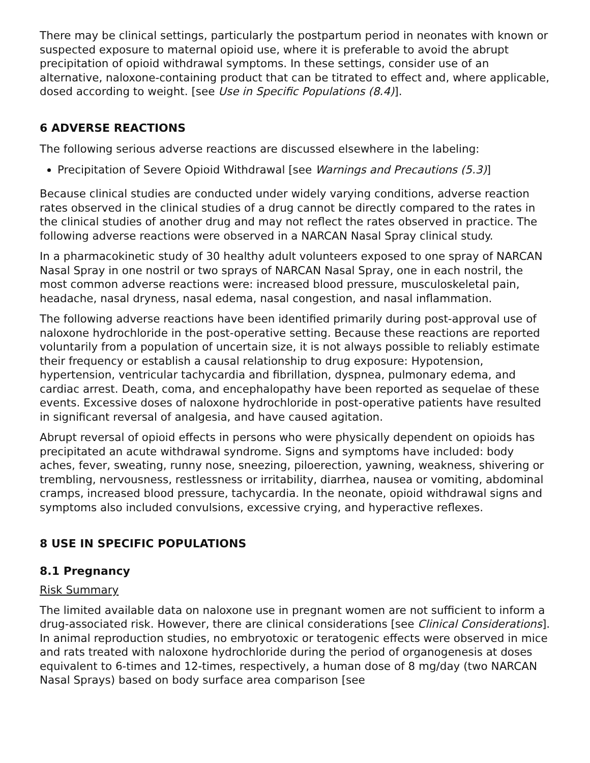There may be clinical settings, particularly the postpartum period in neonates with known or suspected exposure to maternal opioid use, where it is preferable to avoid the abrupt precipitation of opioid withdrawal symptoms. In these settings, consider use of an alternative, naloxone-containing product that can be titrated to effect and, where applicable, dosed according to weight. [see Use in Specific Populations (8.4)].
6 ADVERSE REACTIONS
The following serious adverse reactions are discussed elsewhere in the labeling:
Precipitation of Severe Opioid Withdrawal [see Warnings and Precautions (5.3)]
Because clinical studies are conducted under widely varying conditions, adverse reaction rates observed in the clinical studies of a drug cannot be directly compared to the rates in the clinical studies of another drug and may not reflect the rates observed in practice. The following adverse reactions were observed in a NARCAN Nasal Spray clinical study.
In a pharmacokinetic study of 30 healthy adult volunteers exposed to one spray of NARCAN Nasal Spray in one nostril or two sprays of NARCAN Nasal Spray, one in each nostril, the most common adverse reactions were: increased blood pressure, musculoskeletal pain, headache, nasal dryness, nasal edema, nasal congestion, and nasal inflammation.
The following adverse reactions have been identified primarily during post-approval use of naloxone hydrochloride in the post-operative setting. Because these reactions are reported voluntarily from a population of uncertain size, it is not always possible to reliably estimate their frequency or establish a causal relationship to drug exposure: Hypotension, hypertension, ventricular tachycardia and fibrillation, dyspnea, pulmonary edema, and cardiac arrest. Death, coma, and encephalopathy have been reported as sequelae of these events. Excessive doses of naloxone hydrochloride in post-operative patients have resulted in significant reversal of analgesia, and have caused agitation.
Abrupt reversal of opioid effects in persons who were physically dependent on opioids has precipitated an acute withdrawal syndrome. Signs and symptoms have included: body aches, fever, sweating, runny nose, sneezing, piloerection, yawning, weakness, shivering or trembling, nervousness, restlessness or irritability, diarrhea, nausea or vomiting, abdominal cramps, increased blood pressure, tachycardia. In the neonate, opioid withdrawal signs and symptoms also included convulsions, excessive crying, and hyperactive reflexes.
8 USE IN SPECIFIC POPULATIONS
8.1 Pregnancy
Risk Summary
The limited available data on naloxone use in pregnant women are not sufficient to inform a drug-associated risk. However, there are clinical considerations [see Clinical Considerations]. In animal reproduction studies, no embryotoxic or teratogenic effects were observed in mice and rats treated with naloxone hydrochloride during the period of organogenesis at doses equivalent to 6-times and 12-times, respectively, a human dose of 8 mg/day (two NARCAN Nasal Sprays) based on body surface area comparison [see